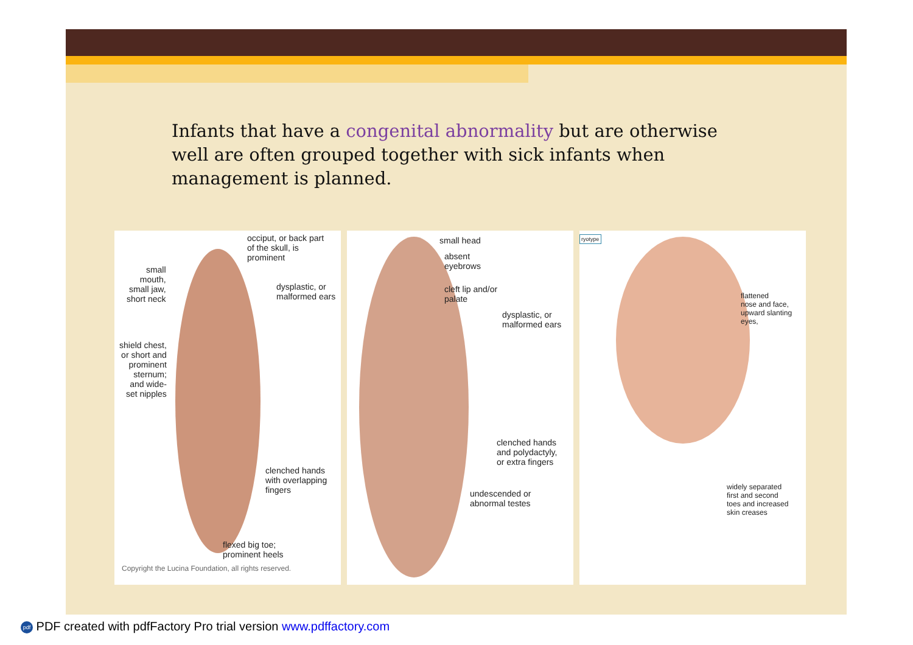Infants that have a congenital abnormality but are otherwise well are often grouped together with sick infants when management is planned.
occiput, or back part
of the skull, is
prominent
small
mouth,
small jaw,
short neck
dysplastic, or
malformed ears
shield chest,
or short and
prominent
sternum;
and wide-
set nipples
clenched hands
with overlapping
fingers
flexed big toe;
prominent heels
Copyright the Lucina Foundation, all rights reserved.
small head
absent
eyebrows
cleft lip and/or
palate
dysplastic, or
malformed ears
clenched hands
and polydactyly,
or extra fingers
undescended or
abnormal testes
ryotype
flattened
nose and face,
upward slanting
eyes,
widely separated
first and second
toes and increased
skin creases
pdf PDF created with pdfFactory Pro trial version www.pdffactory.com